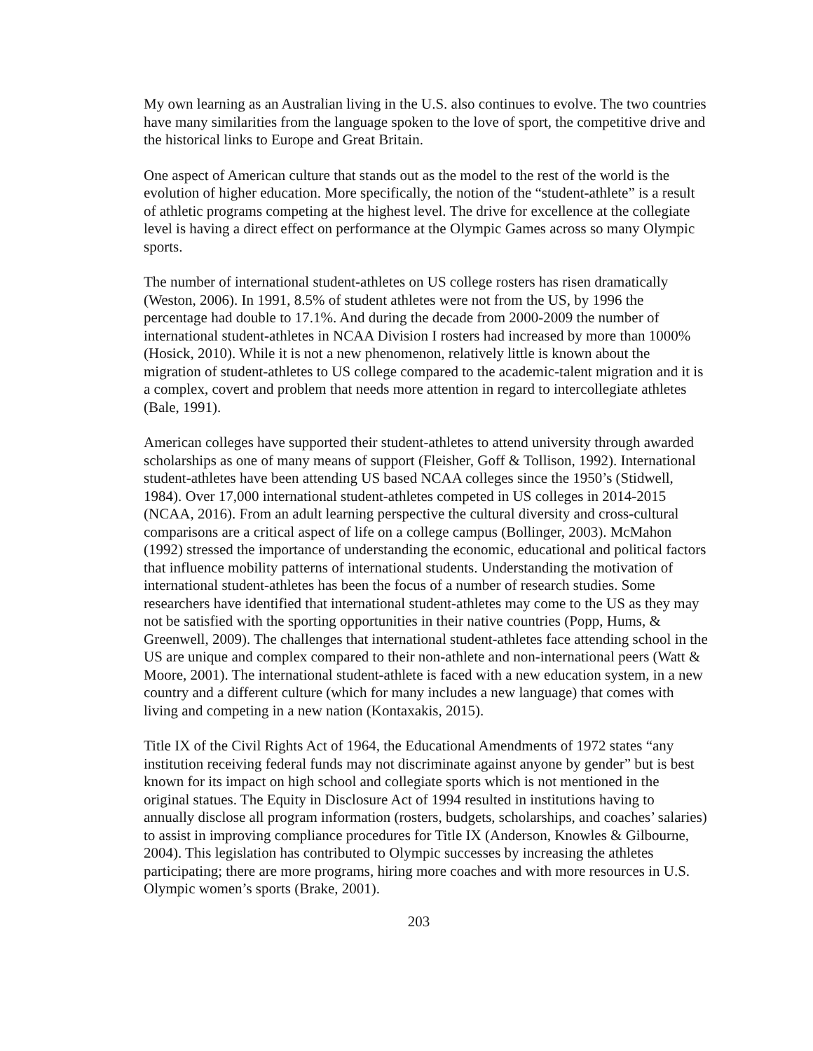My own learning as an Australian living in the U.S. also continues to evolve. The two countries have many similarities from the language spoken to the love of sport, the competitive drive and the historical links to Europe and Great Britain.
One aspect of American culture that stands out as the model to the rest of the world is the evolution of higher education. More specifically, the notion of the “student-athlete” is a result of athletic programs competing at the highest level. The drive for excellence at the collegiate level is having a direct effect on performance at the Olympic Games across so many Olympic sports.
The number of international student-athletes on US college rosters has risen dramatically (Weston, 2006). In 1991, 8.5% of student athletes were not from the US, by 1996 the percentage had double to 17.1%. And during the decade from 2000-2009 the number of international student-athletes in NCAA Division I rosters had increased by more than 1000% (Hosick, 2010). While it is not a new phenomenon, relatively little is known about the migration of student-athletes to US college compared to the academic-talent migration and it is a complex, covert and problem that needs more attention in regard to intercollegiate athletes (Bale, 1991).
American colleges have supported their student-athletes to attend university through awarded scholarships as one of many means of support (Fleisher, Goff & Tollison, 1992). International student-athletes have been attending US based NCAA colleges since the 1950’s (Stidwell, 1984). Over 17,000 international student-athletes competed in US colleges in 2014-2015 (NCAA, 2016). From an adult learning perspective the cultural diversity and cross-cultural comparisons are a critical aspect of life on a college campus (Bollinger, 2003). McMahon (1992) stressed the importance of understanding the economic, educational and political factors that influence mobility patterns of international students. Understanding the motivation of international student-athletes has been the focus of a number of research studies. Some researchers have identified that international student-athletes may come to the US as they may not be satisfied with the sporting opportunities in their native countries (Popp, Hums, & Greenwell, 2009). The challenges that international student-athletes face attending school in the US are unique and complex compared to their non-athlete and non-international peers (Watt & Moore, 2001). The international student-athlete is faced with a new education system, in a new country and a different culture (which for many includes a new language) that comes with living and competing in a new nation (Kontaxakis, 2015).
Title IX of the Civil Rights Act of 1964, the Educational Amendments of 1972 states “any institution receiving federal funds may not discriminate against anyone by gender” but is best known for its impact on high school and collegiate sports which is not mentioned in the original statues. The Equity in Disclosure Act of 1994 resulted in institutions having to annually disclose all program information (rosters, budgets, scholarships, and coaches’ salaries) to assist in improving compliance procedures for Title IX (Anderson, Knowles & Gilbourne, 2004). This legislation has contributed to Olympic successes by increasing the athletes participating; there are more programs, hiring more coaches and with more resources in U.S. Olympic women’s sports (Brake, 2001).
203